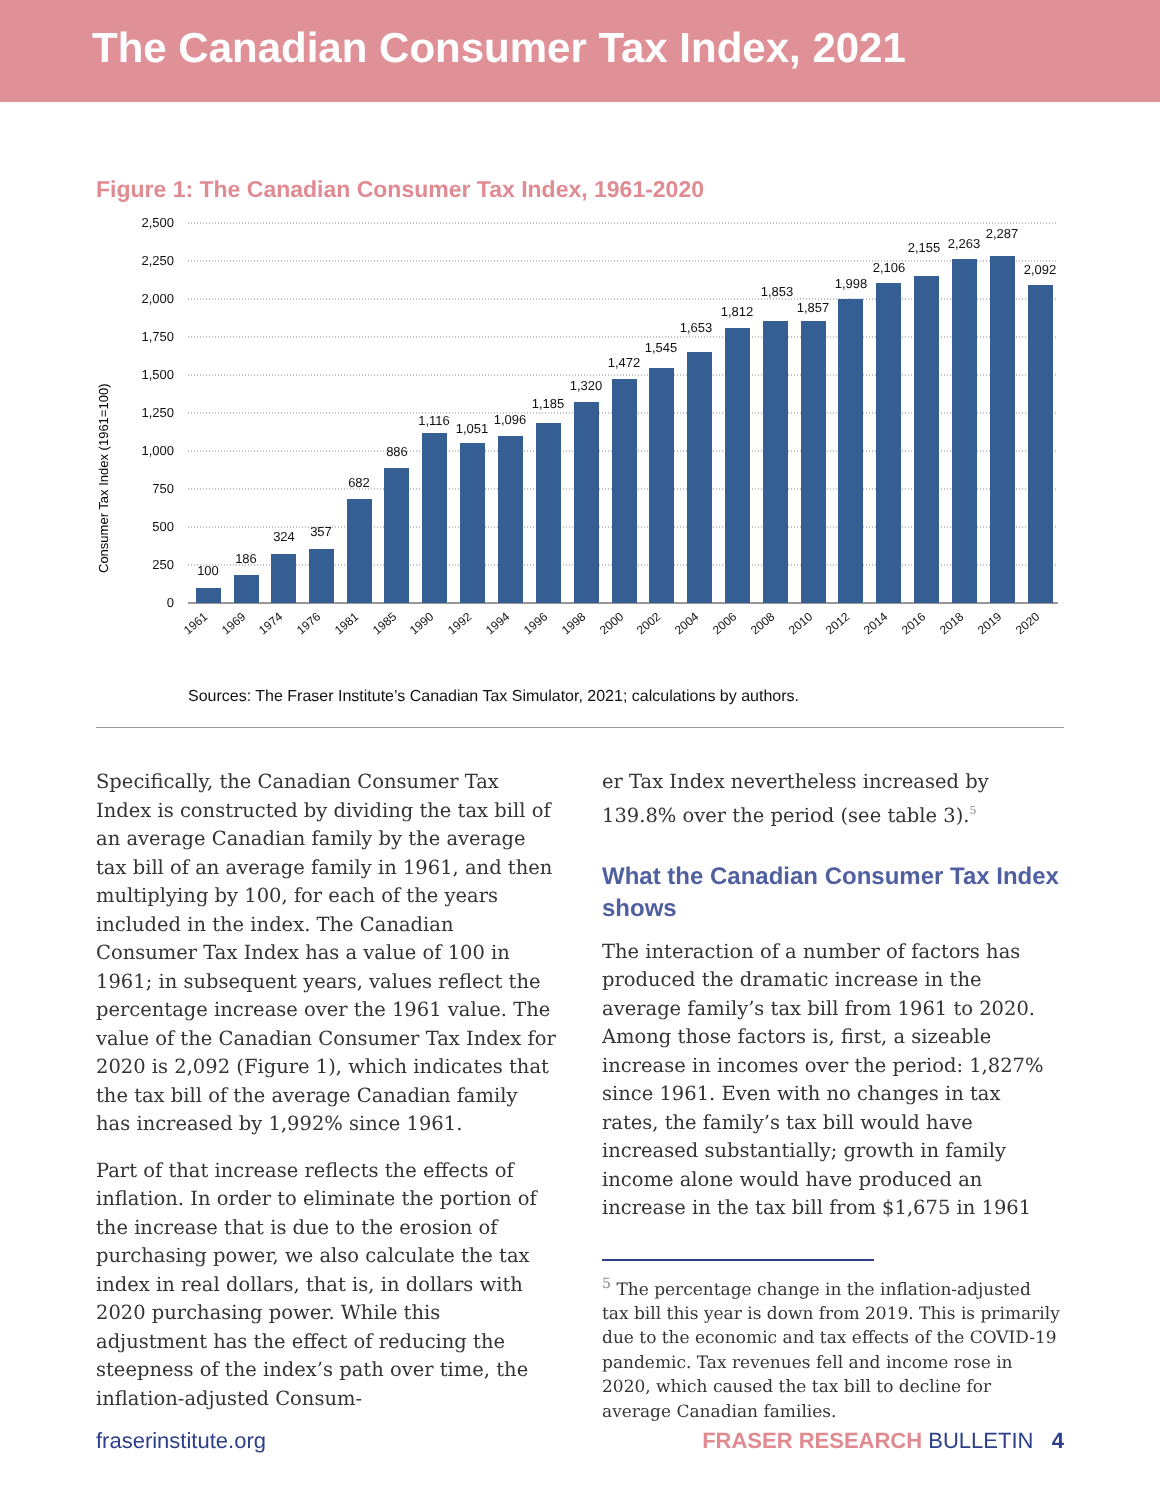The Canadian Consumer Tax Index, 2021
Figure 1: The Canadian Consumer Tax Index, 1961-2020
Consumer Tax Index (1961=100)
2,500
2,250
2,000
1,750
1,500
1,250
1,000
750
500
250
0
100
186
324
357
682
886
1,116
1,051
1,096
1,185
1,320
1,472
1,545
1,653
1,812
1,853
1,857
1,998
2,106
2,155
2,263
2,287
2,092
1961
1969
1974
1976
1981
1985
1990
1992
1994
1996
1998
2000
2002
2004
2006
2008
2010
2012
2014
2016
2018
2019
2020
Sources: The Fraser Institute’s Canadian Tax Simulator, 2021; calculations by authors.
Specifically, the Canadian Consumer Tax Index is constructed by dividing the tax bill of an average Canadian family by the average tax bill of an average family in 1961, and then multiplying by 100, for each of the years included in the index. The Canadian Consumer Tax Index has a value of 100 in 1961; in subsequent years, values reflect the percentage increase over the 1961 value. The value of the Canadian Consumer Tax Index for 2020 is 2,092 (Figure 1), which indicates that the tax bill of the average Canadian family has increased by 1,992% since 1961.
Part of that increase reflects the effects of inflation. In order to eliminate the portion of the increase that is due to the erosion of purchasing power, we also calculate the tax index in real dollars, that is, in dollars with 2020 purchasing power. While this adjustment has the effect of reducing the steepness of the index’s path over time, the inflation-adjusted Consum-
er Tax Index nevertheless increased by 139.8% over the period (see table 3).<sup>5</sup>
What the Canadian Consumer Tax Index shows
The interaction of a number of factors has produced the dramatic increase in the average family’s tax bill from 1961 to 2020. Among those factors is, first, a sizeable increase in incomes over the period: 1,827% since 1961. Even with no changes in tax rates, the family’s tax bill would have increased substantially; growth in family income alone would have produced an increase in the tax bill from $1,675 in 1961
<sup>5</sup> The percentage change in the inflation-adjusted tax bill this year is down from 2019. This is primarily due to the economic and tax effects of the COVID-19 pandemic. Tax revenues fell and income rose in 2020, which caused the tax bill to decline for average Canadian families.
fraserinstitute.org FRASER RESEARCH BULLETIN 4